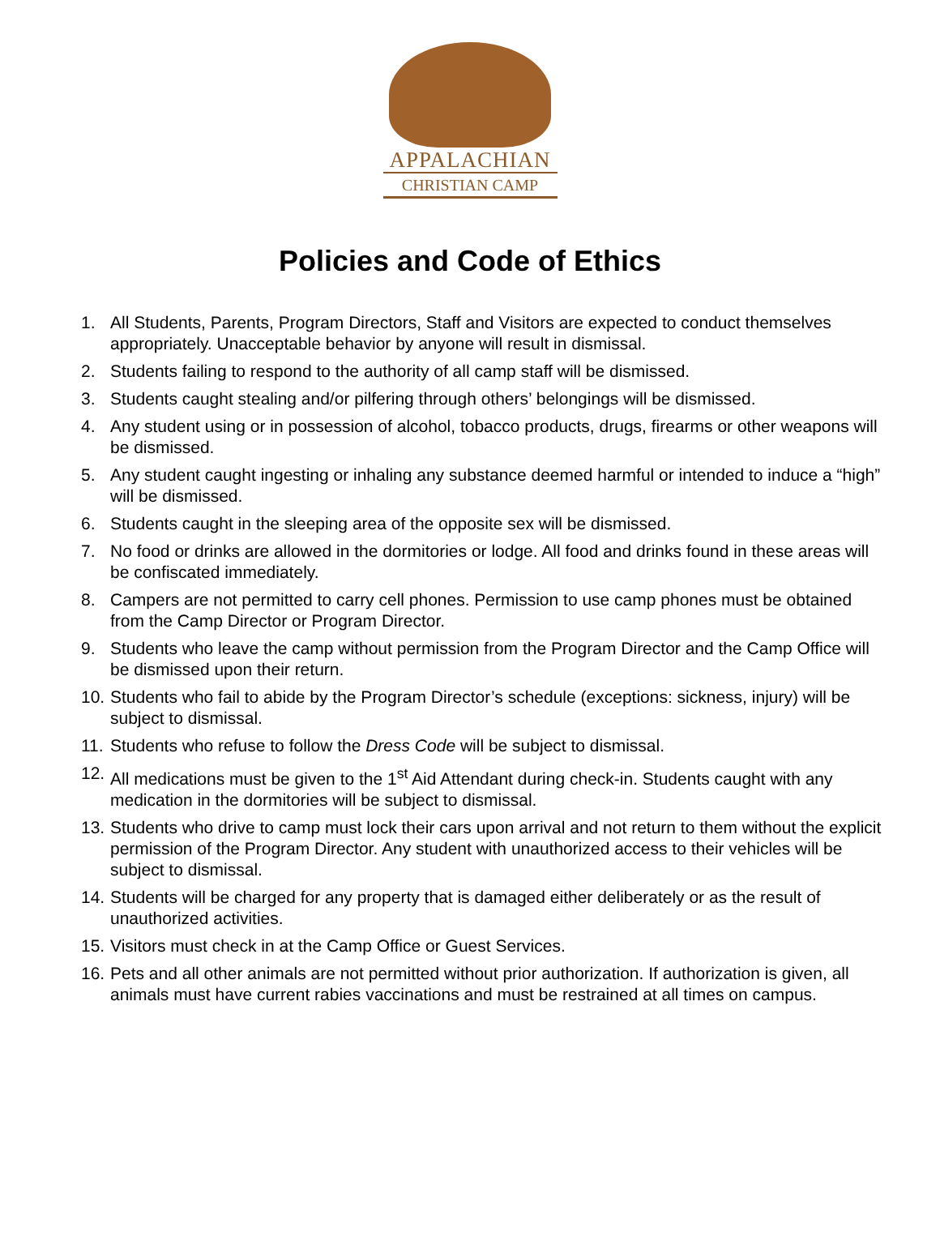APPALACHIAN
CHRISTIAN CAMP
Policies and Code of Ethics
1. All Students, Parents, Program Directors, Staff and Visitors are expected to conduct themselves appropriately. Unacceptable behavior by anyone will result in dismissal.
2. Students failing to respond to the authority of all camp staff will be dismissed.
3. Students caught stealing and/or pilfering through others’ belongings will be dismissed.
4. Any student using or in possession of alcohol, tobacco products, drugs, firearms or other weapons will be dismissed.
5. Any student caught ingesting or inhaling any substance deemed harmful or intended to induce a “high” will be dismissed.
6. Students caught in the sleeping area of the opposite sex will be dismissed.
7. No food or drinks are allowed in the dormitories or lodge. All food and drinks found in these areas will be confiscated immediately.
8. Campers are not permitted to carry cell phones. Permission to use camp phones must be obtained from the Camp Director or Program Director.
9. Students who leave the camp without permission from the Program Director and the Camp Office will be dismissed upon their return.
10. Students who fail to abide by the Program Director’s schedule (exceptions: sickness, injury) will be subject to dismissal.
11. Students who refuse to follow the Dress Code will be subject to dismissal.
12. All medications must be given to the 1<sup>st</sup> Aid Attendant during check-in. Students caught with any medication in the dormitories will be subject to dismissal.
13. Students who drive to camp must lock their cars upon arrival and not return to them without the explicit permission of the Program Director. Any student with unauthorized access to their vehicles will be subject to dismissal.
14. Students will be charged for any property that is damaged either deliberately or as the result of unauthorized activities.
15. Visitors must check in at the Camp Office or Guest Services.
16. Pets and all other animals are not permitted without prior authorization. If authorization is given, all animals must have current rabies vaccinations and must be restrained at all times on campus.